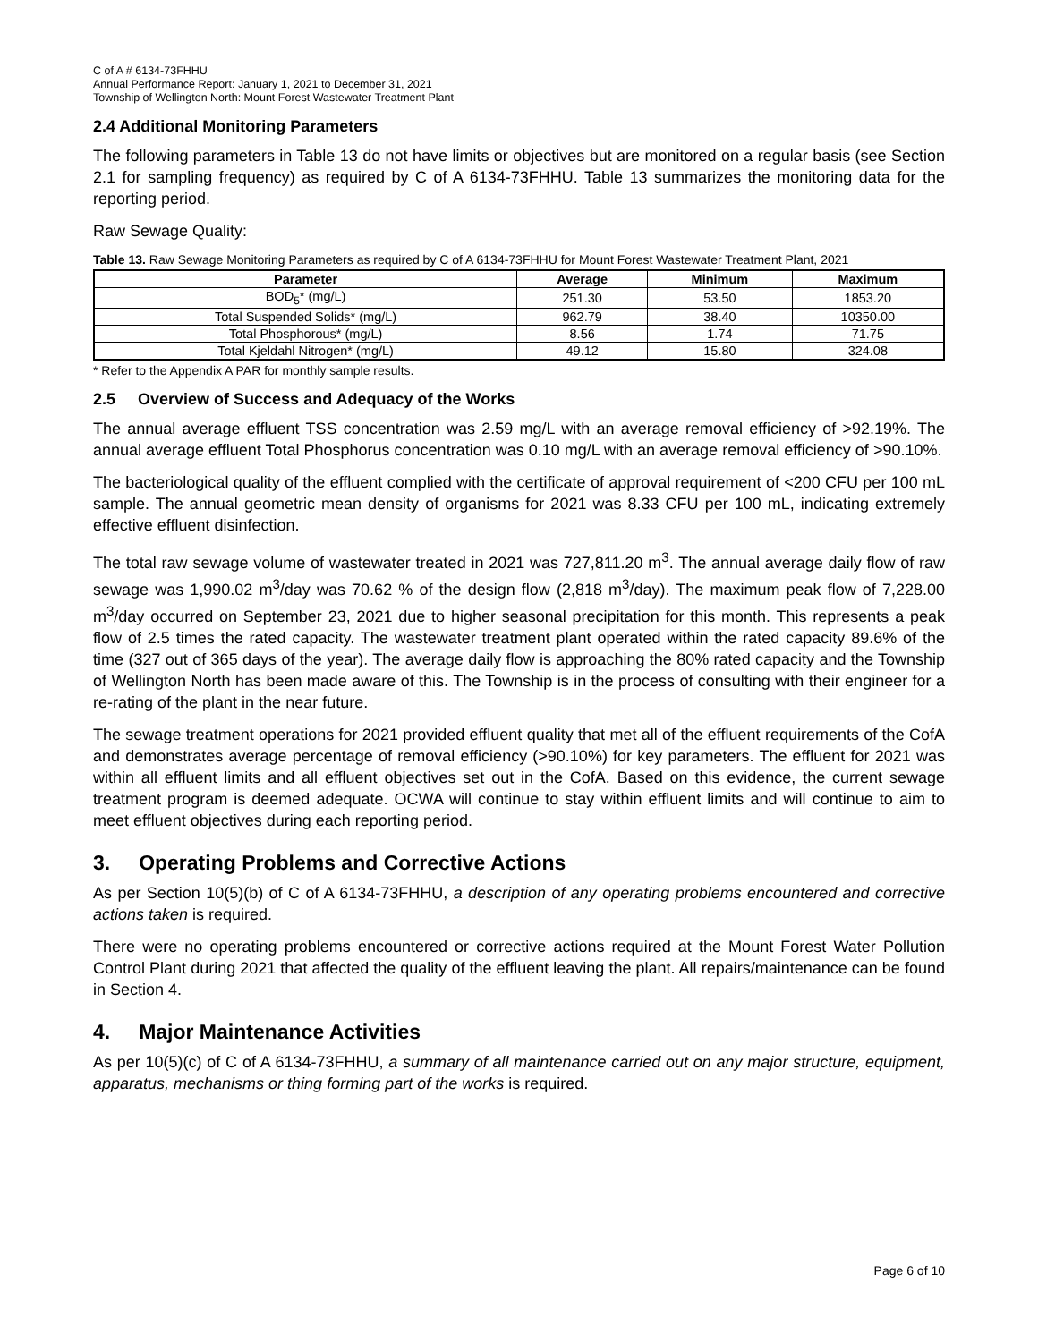C of A # 6134-73FHHU
Annual Performance Report: January 1, 2021 to December 31, 2021
Township of Wellington North: Mount Forest Wastewater Treatment Plant
2.4 Additional Monitoring Parameters
The following parameters in Table 13 do not have limits or objectives but are monitored on a regular basis (see Section 2.1 for sampling frequency) as required by C of A 6134-73FHHU. Table 13 summarizes the monitoring data for the reporting period.
Raw Sewage Quality:
Table 13. Raw Sewage Monitoring Parameters as required by C of A 6134-73FHHU for Mount Forest Wastewater Treatment Plant, 2021
| Parameter | Average | Minimum | Maximum |
| --- | --- | --- | --- |
| BOD<sub>5</sub>* (mg/L) | 251.30 | 53.50 | 1853.20 |
| Total Suspended Solids* (mg/L) | 962.79 | 38.40 | 10350.00 |
| Total Phosphorous* (mg/L) | 8.56 | 1.74 | 71.75 |
| Total Kjeldahl Nitrogen* (mg/L) | 49.12 | 15.80 | 324.08 |
* Refer to the Appendix A PAR for monthly sample results.
2.5 Overview of Success and Adequacy of the Works
The annual average effluent TSS concentration was 2.59 mg/L with an average removal efficiency of >92.19%. The annual average effluent Total Phosphorus concentration was 0.10 mg/L with an average removal efficiency of >90.10%.
The bacteriological quality of the effluent complied with the certificate of approval requirement of <200 CFU per 100 mL sample. The annual geometric mean density of organisms for 2021 was 8.33 CFU per 100 mL, indicating extremely effective effluent disinfection.
The total raw sewage volume of wastewater treated in 2021 was 727,811.20 m<sup>3</sup>. The annual average daily flow of raw sewage was 1,990.02 m<sup>3</sup>/day was 70.62 % of the design flow (2,818 m<sup>3</sup>/day). The maximum peak flow of 7,228.00 m<sup>3</sup>/day occurred on September 23, 2021 due to higher seasonal precipitation for this month. This represents a peak flow of 2.5 times the rated capacity. The wastewater treatment plant operated within the rated capacity 89.6% of the time (327 out of 365 days of the year). The average daily flow is approaching the 80% rated capacity and the Township of Wellington North has been made aware of this. The Township is in the process of consulting with their engineer for a re-rating of the plant in the near future.
The sewage treatment operations for 2021 provided effluent quality that met all of the effluent requirements of the CofA and demonstrates average percentage of removal efficiency (>90.10%) for key parameters. The effluent for 2021 was within all effluent limits and all effluent objectives set out in the CofA. Based on this evidence, the current sewage treatment program is deemed adequate. OCWA will continue to stay within effluent limits and will continue to aim to meet effluent objectives during each reporting period.
3. Operating Problems and Corrective Actions
As per Section 10(5)(b) of C of A 6134-73FHHU, a description of any operating problems encountered and corrective actions taken is required.
There were no operating problems encountered or corrective actions required at the Mount Forest Water Pollution Control Plant during 2021 that affected the quality of the effluent leaving the plant. All repairs/maintenance can be found in Section 4.
4. Major Maintenance Activities
As per 10(5)(c) of C of A 6134-73FHHU, a summary of all maintenance carried out on any major structure, equipment, apparatus, mechanisms or thing forming part of the works is required.
Page 6 of 10